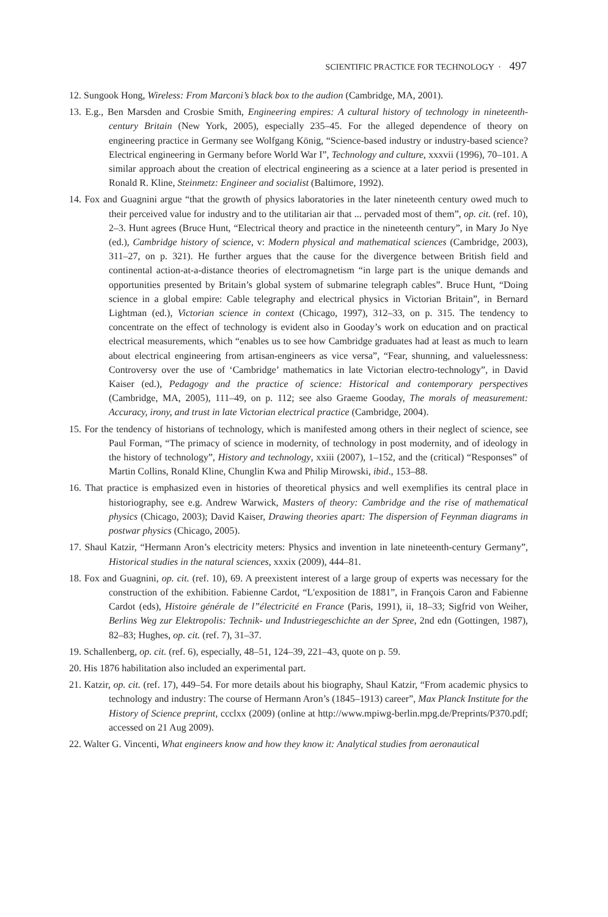SCIENTIFIC PRACTICE FOR TECHNOLOGY · 497
12. Sungook Hong, Wireless: From Marconi’s black box to the audion (Cambridge, MA, 2001).
13. E.g., Ben Marsden and Crosbie Smith, Engineering empires: A cultural history of technology in nineteenth-century Britain (New York, 2005), especially 235–45. For the alleged dependence of theory on engineering practice in Germany see Wolfgang König, “Science-based industry or industry-based science? Electrical engineering in Germany before World War I”, Technology and culture, xxxvii (1996), 70–101. A similar approach about the creation of electrical engineering as a science at a later period is presented in Ronald R. Kline, Steinmetz: Engineer and socialist (Baltimore, 1992).
14. Fox and Guagnini argue “that the growth of physics laboratories in the later nineteenth century owed much to their perceived value for industry and to the utilitarian air that ... pervaded most of them”, op. cit. (ref. 10), 2–3. Hunt agrees (Bruce Hunt, “Electrical theory and practice in the nineteenth century”, in Mary Jo Nye (ed.), Cambridge history of science, v: Modern physical and mathematical sciences (Cambridge, 2003), 311–27, on p. 321). He further argues that the cause for the divergence between British field and continental action-at-a-distance theories of electromagnetism “in large part is the unique demands and opportunities presented by Britain’s global system of submarine telegraph cables”. Bruce Hunt, “Doing science in a global empire: Cable telegraphy and electrical physics in Victorian Britain”, in Bernard Lightman (ed.), Victorian science in context (Chicago, 1997), 312–33, on p. 315. The tendency to concentrate on the effect of technology is evident also in Gooday’s work on education and on practical electrical measurements, which “enables us to see how Cambridge graduates had at least as much to learn about electrical engineering from artisan-engineers as vice versa”, “Fear, shunning, and valuelessness: Controversy over the use of ‘Cambridge’ mathematics in late Victorian electro-technology”, in David Kaiser (ed.), Pedagogy and the practice of science: Historical and contemporary perspectives (Cambridge, MA, 2005), 111–49, on p. 112; see also Graeme Gooday, The morals of measurement: Accuracy, irony, and trust in late Victorian electrical practice (Cambridge, 2004).
15. For the tendency of historians of technology, which is manifested among others in their neglect of science, see Paul Forman, “The primacy of science in modernity, of technology in post modernity, and of ideology in the history of technology”, History and technology, xxiii (2007), 1–152, and the (critical) “Responses” of Martin Collins, Ronald Kline, Chunglin Kwa and Philip Mirowski, ibid., 153–88.
16. That practice is emphasized even in histories of theoretical physics and well exemplifies its central place in historiography, see e.g. Andrew Warwick, Masters of theory: Cambridge and the rise of mathematical physics (Chicago, 2003); David Kaiser, Drawing theories apart: The dispersion of Feynman diagrams in postwar physics (Chicago, 2005).
17. Shaul Katzir, “Hermann Aron’s electricity meters: Physics and invention in late nineteenth-century Germany”, Historical studies in the natural sciences, xxxix (2009), 444–81.
18. Fox and Guagnini, op. cit. (ref. 10), 69. A preexistent interest of a large group of experts was necessary for the construction of the exhibition. Fabienne Cardot, “L'exposition de 1881”, in François Caron and Fabienne Cardot (eds), Histoire générale de l”électricité en France (Paris, 1991), ii, 18–33; Sigfrid von Weiher, Berlins Weg zur Elektropolis: Technik- und Industriegeschichte an der Spree, 2nd edn (Gottingen, 1987), 82–83; Hughes, op. cit. (ref. 7), 31–37.
19. Schallenberg, op. cit. (ref. 6), especially, 48–51, 124–39, 221–43, quote on p. 59.
20. His 1876 habilitation also included an experimental part.
21. Katzir, op. cit. (ref. 17), 449–54. For more details about his biography, Shaul Katzir, “From academic physics to technology and industry: The course of Hermann Aron’s (1845–1913) career”, Max Planck Institute for the History of Science preprint, ccclxx (2009) (online at http://www.mpiwg-berlin.mpg.de/Preprints/P370.pdf; accessed on 21 Aug 2009).
22. Walter G. Vincenti, What engineers know and how they know it: Analytical studies from aeronautical